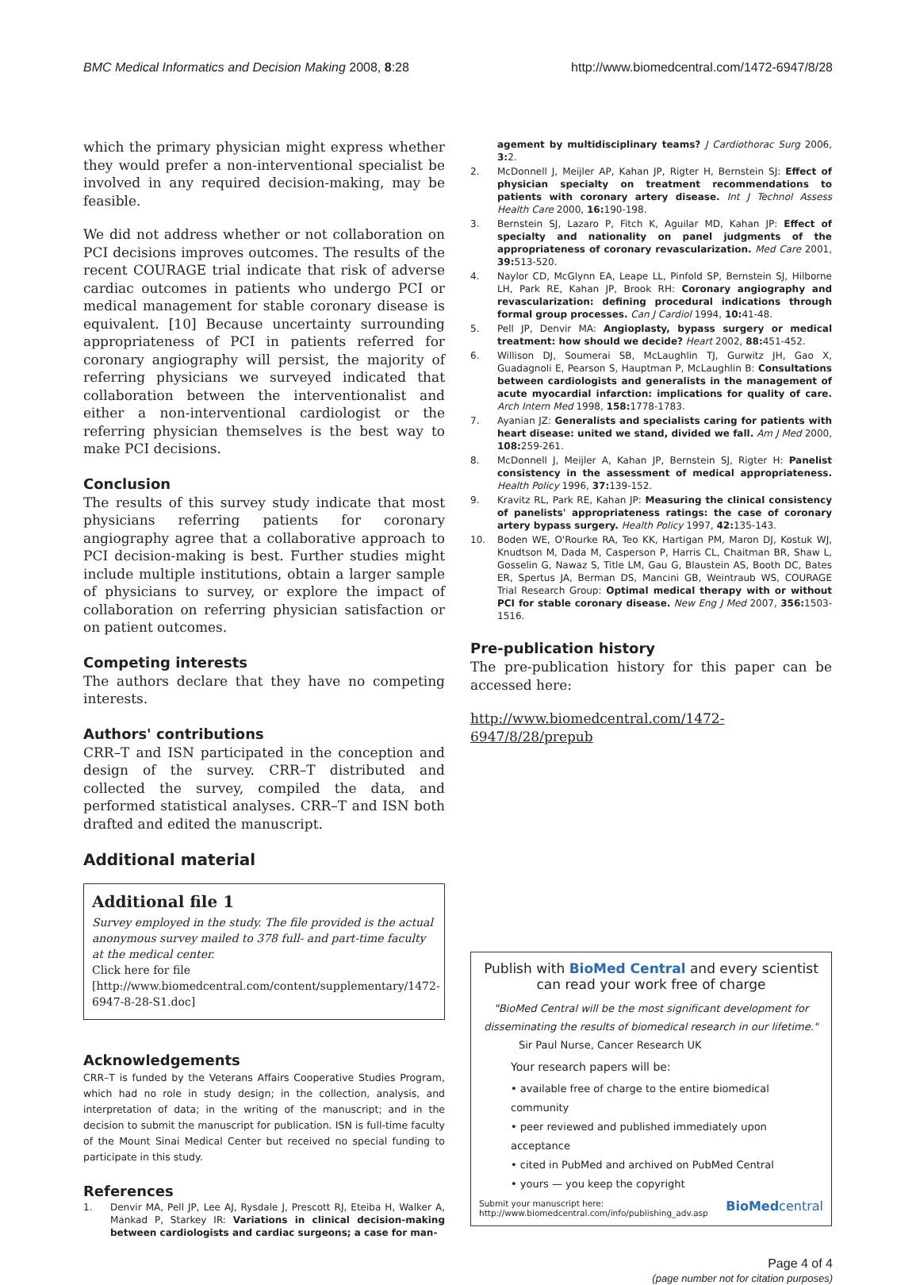BMC Medical Informatics and Decision Making 2008, 8:28 http://www.biomedcentral.com/1472-6947/8/28
which the primary physician might express whether they would prefer a non-interventional specialist be involved in any required decision-making, may be feasible.
We did not address whether or not collaboration on PCI decisions improves outcomes. The results of the recent COURAGE trial indicate that risk of adverse cardiac outcomes in patients who undergo PCI or medical management for stable coronary disease is equivalent. [10] Because uncertainty surrounding appropriateness of PCI in patients referred for coronary angiography will persist, the majority of referring physicians we surveyed indicated that collaboration between the interventionalist and either a non-interventional cardiologist or the referring physician themselves is the best way to make PCI decisions.
Conclusion
The results of this survey study indicate that most physicians referring patients for coronary angiography agree that a collaborative approach to PCI decision-making is best. Further studies might include multiple institutions, obtain a larger sample of physicians to survey, or explore the impact of collaboration on referring physician satisfaction or on patient outcomes.
Competing interests
The authors declare that they have no competing interests.
Authors' contributions
CRR–T and ISN participated in the conception and design of the survey. CRR–T distributed and collected the survey, compiled the data, and performed statistical analyses. CRR–T and ISN both drafted and edited the manuscript.
Additional material
Additional file 1
Survey employed in the study. The file provided is the actual anonymous survey mailed to 378 full- and part-time faculty at the medical center.
Click here for file
[http://www.biomedcentral.com/content/supplementary/1472-6947-8-28-S1.doc]
Acknowledgements
CRR–T is funded by the Veterans Affairs Cooperative Studies Program, which had no role in study design; in the collection, analysis, and interpretation of data; in the writing of the manuscript; and in the decision to submit the manuscript for publication. ISN is full-time faculty of the Mount Sinai Medical Center but received no special funding to participate in this study.
References
1. Denvir MA, Pell JP, Lee AJ, Rysdale J, Prescott RJ, Eteiba H, Walker A, Mankad P, Starkey IR: Variations in clinical decision-making between cardiologists and cardiac surgeons; a case for man-
agement by multidisciplinary teams? J Cardiothorac Surg 2006, 3: 2.
2. McDonnell J, Meijler AP, Kahan JP, Rigter H, Bernstein SJ: Effect of physician specialty on treatment recommendations to patients with coronary artery disease. Int J Technol Assess Health Care 2000, 16: 190-198.
3. Bernstein SJ, Lazaro P, Fitch K, Aguilar MD, Kahan JP: Effect of specialty and nationality on panel judgments of the appropriateness of coronary revascularization. Med Care 2001, 39: 513-520.
4. Naylor CD, McGlynn EA, Leape LL, Pinfold SP, Bernstein SJ, Hilborne LH, Park RE, Kahan JP, Brook RH: Coronary angiography and revascularization: defining procedural indications through formal group processes. Can J Cardiol 1994, 10: 41-48.
5. Pell JP, Denvir MA: Angioplasty, bypass surgery or medical treatment: how should we decide? Heart 2002, 88: 451-452.
6. Willison DJ, Soumerai SB, McLaughlin TJ, Gurwitz JH, Gao X, Guadagnoli E, Pearson S, Hauptman P, McLaughlin B: Consultations between cardiologists and generalists in the management of acute myocardial infarction: implications for quality of care. Arch Intern Med 1998, 158: 1778-1783.
7. Ayanian JZ: Generalists and specialists caring for patients with heart disease: united we stand, divided we fall. Am J Med 2000, 108: 259-261.
8. McDonnell J, Meijler A, Kahan JP, Bernstein SJ, Rigter H: Panelist consistency in the assessment of medical appropriateness. Health Policy 1996, 37: 139-152.
9. Kravitz RL, Park RE, Kahan JP: Measuring the clinical consistency of panelists' appropriateness ratings: the case of coronary artery bypass surgery. Health Policy 1997, 42: 135-143.
10. Boden WE, O'Rourke RA, Teo KK, Hartigan PM, Maron DJ, Kostuk WJ, Knudtson M, Dada M, Casperson P, Harris CL, Chaitman BR, Shaw L, Gosselin G, Nawaz S, Title LM, Gau G, Blaustein AS, Booth DC, Bates ER, Spertus JA, Berman DS, Mancini GB, Weintraub WS, COURAGE Trial Research Group: Optimal medical therapy with or without PCI for stable coronary disease. New Eng J Med 2007, 356: 1503-1516.
Pre-publication history
The pre-publication history for this paper can be accessed here:
http://www.biomedcentral.com/1472-6947/8/28/prepub
Publish with BioMed Central and every scientist can read your work free of charge
"BioMed Central will be the most significant development for disseminating the results of biomedical research in our lifetime."
Sir Paul Nurse, Cancer Research UK
Your research papers will be:
• available free of charge to the entire biomedical community
• peer reviewed and published immediately upon acceptance
• cited in PubMed and archived on PubMed Central
• yours — you keep the copyright
Submit your manuscript here:
http://www.biomedcentral.com/info/publishing_adv.asp BioMedcentral
Page 4 of 4
(page number not for citation purposes)